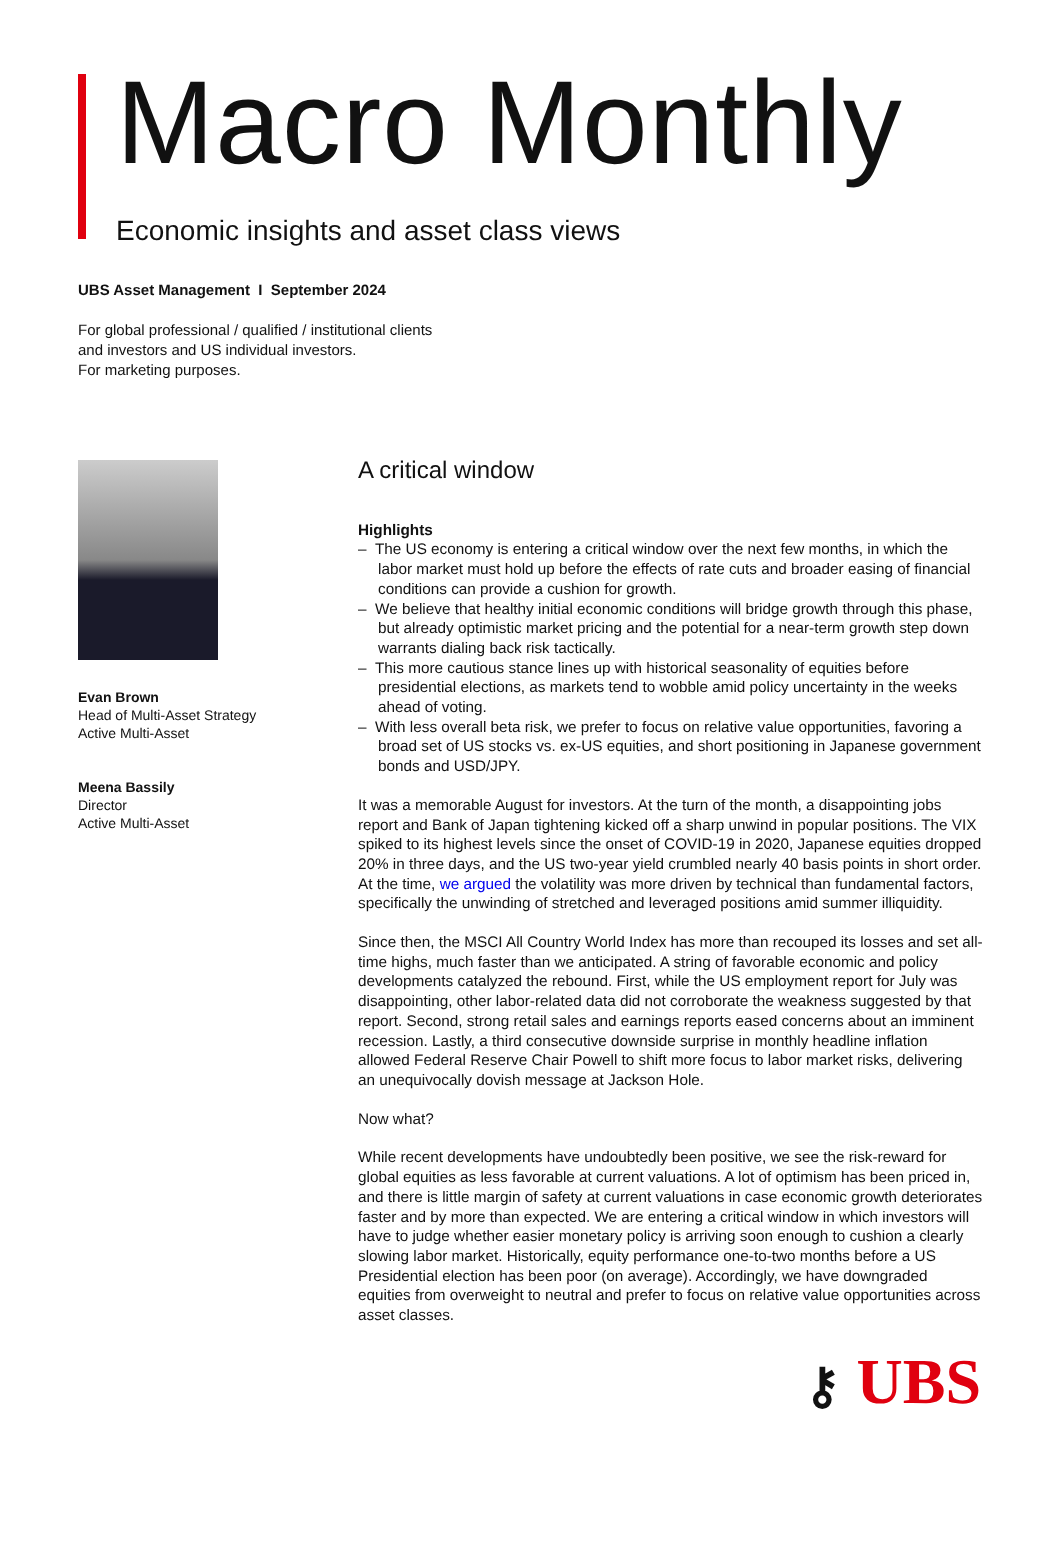Macro Monthly
Economic insights and asset class views
UBS Asset Management I September 2024
For global professional / qualified / institutional clients
and investors and US individual investors.
For marketing purposes.
Evan Brown
Head of Multi-Asset Strategy
Active Multi-Asset
Meena Bassily
Director
Active Multi-Asset
A critical window
Highlights
– The US economy is entering a critical window over the next few months, in which the labor market must hold up before the effects of rate cuts and broader easing of financial conditions can provide a cushion for growth.
– We believe that healthy initial economic conditions will bridge growth through this phase, but already optimistic market pricing and the potential for a near-term growth step down warrants dialing back risk tactically.
– This more cautious stance lines up with historical seasonality of equities before presidential elections, as markets tend to wobble amid policy uncertainty in the weeks ahead of voting.
– With less overall beta risk, we prefer to focus on relative value opportunities, favoring a broad set of US stocks vs. ex-US equities, and short positioning in Japanese government bonds and USD/JPY.
It was a memorable August for investors. At the turn of the month, a disappointing jobs report and Bank of Japan tightening kicked off a sharp unwind in popular positions. The VIX spiked to its highest levels since the onset of COVID-19 in 2020, Japanese equities dropped 20% in three days, and the US two-year yield crumbled nearly 40 basis points in short order. At the time, we argued the volatility was more driven by technical than fundamental factors, specifically the unwinding of stretched and leveraged positions amid summer illiquidity.
Since then, the MSCI All Country World Index has more than recouped its losses and set all-time highs, much faster than we anticipated. A string of favorable economic and policy developments catalyzed the rebound. First, while the US employment report for July was disappointing, other labor-related data did not corroborate the weakness suggested by that report. Second, strong retail sales and earnings reports eased concerns about an imminent recession. Lastly, a third consecutive downside surprise in monthly headline inflation allowed Federal Reserve Chair Powell to shift more focus to labor market risks, delivering an unequivocally dovish message at Jackson Hole.
Now what?
While recent developments have undoubtedly been positive, we see the risk-reward for global equities as less favorable at current valuations. A lot of optimism has been priced in, and there is little margin of safety at current valuations in case economic growth deteriorates faster and by more than expected. We are entering a critical window in which investors will have to judge whether easier monetary policy is arriving soon enough to cushion a clearly slowing labor market. Historically, equity performance one-to-two months before a US Presidential election has been poor (on average). Accordingly, we have downgraded equities from overweight to neutral and prefer to focus on relative value opportunities across asset classes.
⚷ UBS